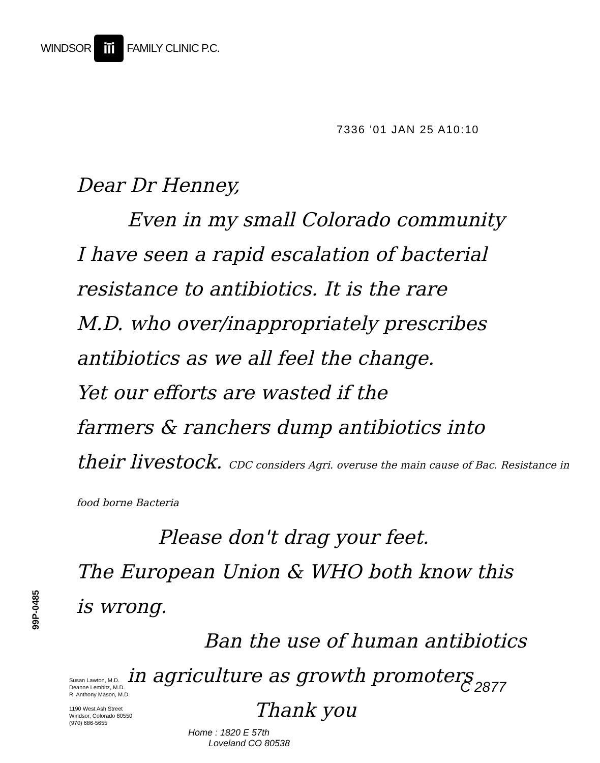WINDSOR
iīi
FAMILY CLINIC P.C.
7336 '01 JAN 25 A10:10
Dear Dr Henney,
Even in my small Colorado community
I have seen a rapid escalation of bacterial
resistance to antibiotics. It is the rare
M.D. who over/inappropriately prescribes
antibiotics as we all feel the change.
Yet our efforts are wasted if the
farmers & ranchers dump antibiotics into
their livestock. CDC considers Agri. overuse the main cause of Bac. Resistance in food borne Bacteria
Please don't drag your feet.
The European Union & WHO both know this
is wrong.
Ban the use of human antibiotics
in agriculture as growth promoters
Thank you
99P-0485
Susan Lawton, M.D.
Deanne Lembitz, M.D.
R. Anthony Mason, M.D.
1190 West Ash Street
Windsor, Colorado 80550
(970) 686-5655
C 2877
Home : 1820 E 57th
Loveland CO 80538